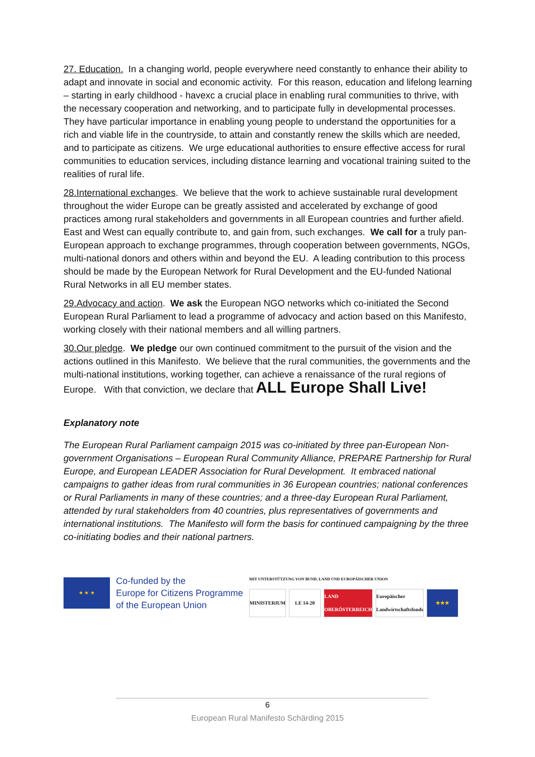27. Education. In a changing world, people everywhere need constantly to enhance their ability to adapt and innovate in social and economic activity. For this reason, education and lifelong learning – starting in early childhood - havexc a crucial place in enabling rural communities to thrive, with the necessary cooperation and networking, and to participate fully in developmental processes. They have particular importance in enabling young people to understand the opportunities for a rich and viable life in the countryside, to attain and constantly renew the skills which are needed, and to participate as citizens. We urge educational authorities to ensure effective access for rural communities to education services, including distance learning and vocational training suited to the realities of rural life.
28.International exchanges. We believe that the work to achieve sustainable rural development throughout the wider Europe can be greatly assisted and accelerated by exchange of good practices among rural stakeholders and governments in all European countries and further afield. East and West can equally contribute to, and gain from, such exchanges. We call for a truly pan-European approach to exchange programmes, through cooperation between governments, NGOs, multi-national donors and others within and beyond the EU. A leading contribution to this process should be made by the European Network for Rural Development and the EU-funded National Rural Networks in all EU member states.
29.Advocacy and action. We ask the European NGO networks which co-initiated the Second European Rural Parliament to lead a programme of advocacy and action based on this Manifesto, working closely with their national members and all willing partners.
30.Our pledge. We pledge our own continued commitment to the pursuit of the vision and the actions outlined in this Manifesto. We believe that the rural communities, the governments and the multi-national institutions, working together, can achieve a renaissance of the rural regions of Europe. With that conviction, we declare that ALL Europe Shall Live!
Explanatory note
The European Rural Parliament campaign 2015 was co-initiated by three pan-European Non-government Organisations – European Rural Community Alliance, PREPARE Partnership for Rural Europe, and European LEADER Association for Rural Development. It embraced national campaigns to gather ideas from rural communities in 36 European countries; national conferences or Rural Parliaments in many of these countries; and a three-day European Rural Parliament, attended by rural stakeholders from 40 countries, plus representatives of governments and international institutions. The Manifesto will form the basis for continued campaigning by the three co-initiating bodies and their national partners.
★ ★ ★
Co-funded by the
Europe for Citizens Programme
of the European Union
MIT UNTERSTÜTZUNG VON BUND, LAND UND EUROPÄISCHER UNION
MINISTERIUM LE 14-20 LAND OBERÖSTERREICH Europäischer Landwirtschaftsfonds
★★★
6
European Rural Manifesto Schärding 2015